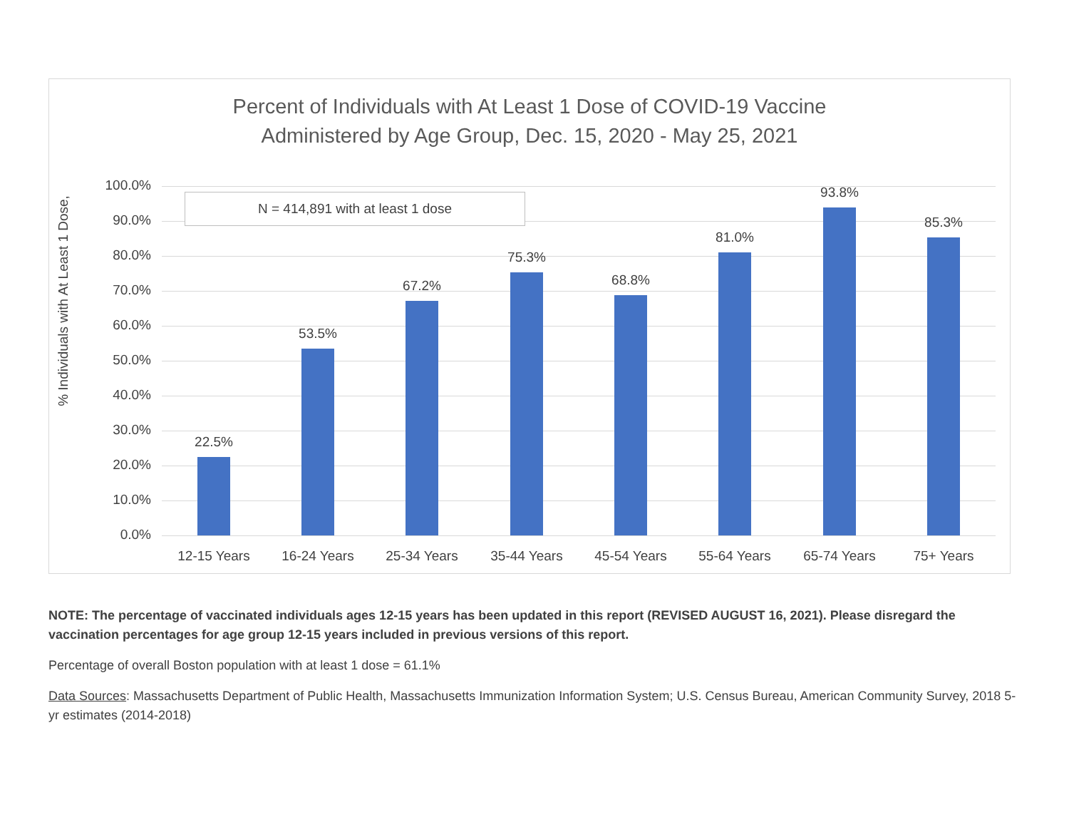Percent of Individuals with At Least 1 Dose of COVID-19 Vaccine
Administered by Age Group, Dec. 15, 2020 - May 25, 2021
% Individuals with At Least 1 Dose,
100.0%
90.0%
80.0%
70.0%
60.0%
50.0%
40.0%
30.0%
20.0%
10.0%
0.0%
22.5%
53.5%
67.2%
75.3%
68.8%
81.0%
93.8%
85.3%
12-15 Years 16-24 Years 25-34 Years 35-44 Years 45-54 Years 55-64 Years 65-74 Years 75+ Years
N = 414,891 with at least 1 dose
NOTE: The percentage of vaccinated individuals ages 12-15 years has been updated in this report (REVISED AUGUST 16, 2021). Please disregard the vaccination percentages for age group 12-15 years included in previous versions of this report.
Percentage of overall Boston population with at least 1 dose = 61.1%
Data Sources: Massachusetts Department of Public Health, Massachusetts Immunization Information System; U.S. Census Bureau, American Community Survey, 2018 5-yr estimates (2014-2018)